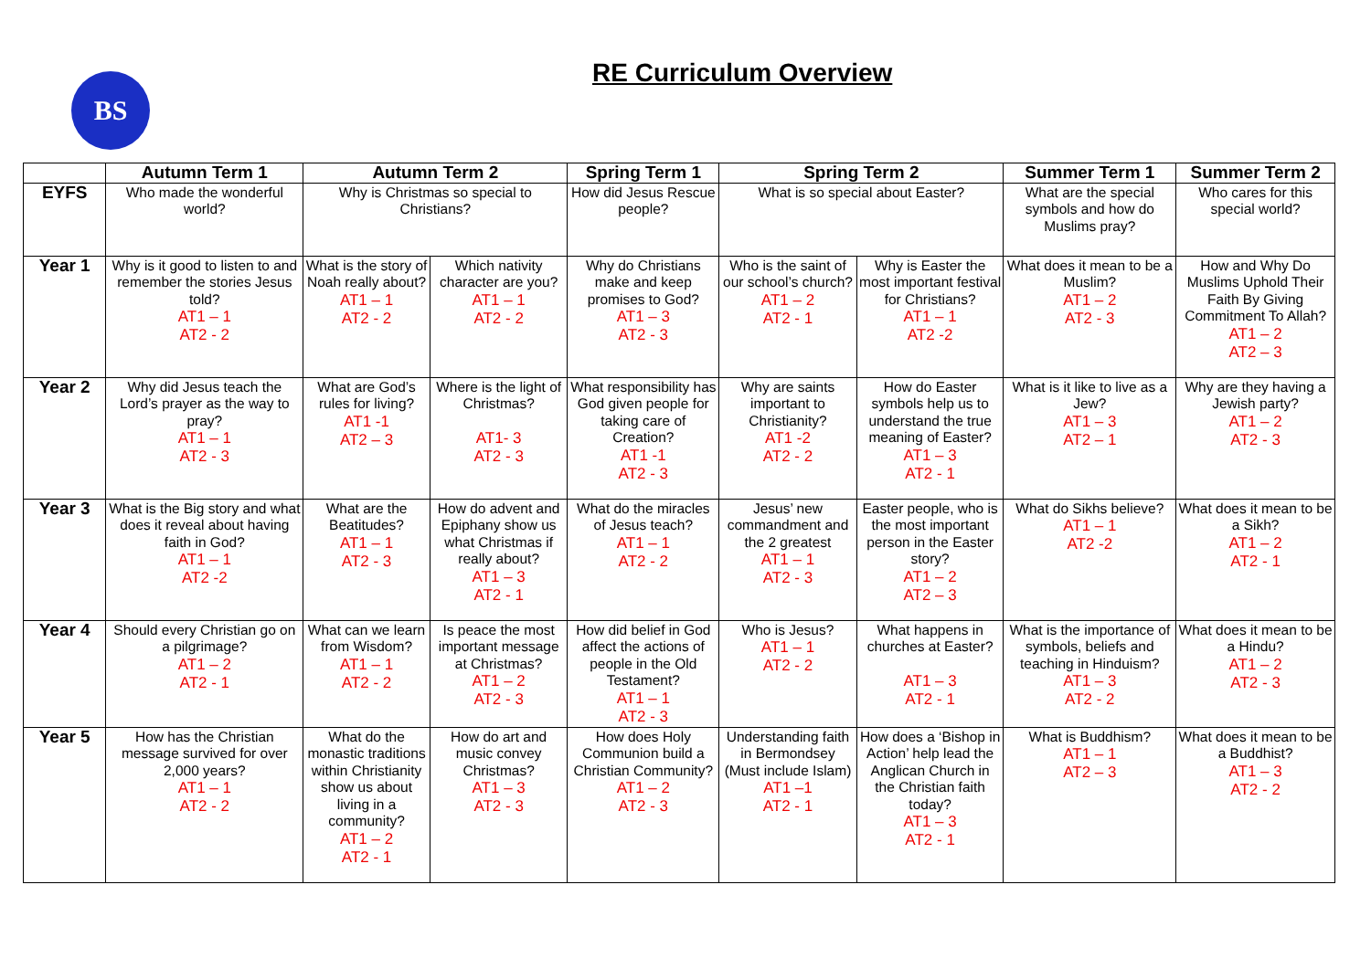BS
RE Curriculum Overview
| | Autumn Term 1 | Autumn Term 2 | | Spring Term 1 | Spring Term 2 | | Summer Term 1 | Summer Term 2 |
| --- | --- | --- | --- | --- | --- | --- | --- | --- |
| EYFS | Who made the wonderful world? | Why is Christmas so special to Christians? | | How did Jesus Rescue people? | What is so special about Easter? | | What are the special symbols and how do Muslims pray? | Who cares for this special world? |
| Year 1 | Why is it good to listen to and remember the stories Jesus told? AT1 – 1 AT2 - 2 | What is the story of Noah really about? AT1 – 1 AT2 - 2 | Which nativity character are you? AT1 – 1 AT2 - 2 | Why do Christians make and keep promises to God? AT1 – 3 AT2 - 3 | Who is the saint of our school’s church? AT1 – 2 AT2 - 1 | Why is Easter the most important festival for Christians? AT1 – 1 AT2 -2 | What does it mean to be a Muslim? AT1 – 2 AT2 - 3 | How and Why Do Muslims Uphold Their Faith By Giving Commitment To Allah? AT1 – 2 AT2 – 3 |
| Year 2 | Why did Jesus teach the Lord’s prayer as the way to pray? AT1 – 1 AT2 - 3 | What are God’s rules for living? AT1 -1 AT2 – 3 | Where is the light of Christmas? AT1- 3 AT2 - 3 | What responsibility has God given people for taking care of Creation? AT1 -1 AT2 - 3 | Why are saints important to Christianity? AT1 -2 AT2 - 2 | How do Easter symbols help us to understand the true meaning of Easter? AT1 – 3 AT2 - 1 | What is it like to live as a Jew? AT1 – 3 AT2 – 1 | Why are they having a Jewish party? AT1 – 2 AT2 - 3 |
| Year 3 | What is the Big story and what does it reveal about having faith in God? AT1 – 1 AT2 -2 | What are the Beatitudes? AT1 – 1 AT2 - 3 | How do advent and Epiphany show us what Christmas if really about? AT1 – 3 AT2 - 1 | What do the miracles of Jesus teach? AT1 – 1 AT2 - 2 | Jesus’ new commandment and the 2 greatest AT1 – 1 AT2 - 3 | Easter people, who is the most important person in the Easter story? AT1 – 2 AT2 – 3 | What do Sikhs believe? AT1 – 1 AT2 -2 | What does it mean to be a Sikh? AT1 – 2 AT2 - 1 |
| Year 4 | Should every Christian go on a pilgrimage? AT1 – 2 AT2 - 1 | What can we learn from Wisdom? AT1 – 1 AT2 - 2 | Is peace the most important message at Christmas? AT1 – 2 AT2 - 3 | How did belief in God affect the actions of people in the Old Testament? AT1 – 1 AT2 - 3 | Who is Jesus? AT1 – 1 AT2 - 2 | What happens in churches at Easter? AT1 – 3 AT2 - 1 | What is the importance of symbols, beliefs and teaching in Hinduism? AT1 – 3 AT2 - 2 | What does it mean to be a Hindu? AT1 – 2 AT2 - 3 |
| Year 5 | How has the Christian message survived for over 2,000 years? AT1 – 1 AT2 - 2 | What do the monastic traditions within Christianity show us about living in a community? AT1 – 2 AT2 - 1 | How do art and music convey Christmas? AT1 – 3 AT2 - 3 | How does Holy Communion build a Christian Community? AT1 – 2 AT2 - 3 | Understanding faith in Bermondsey (Must include Islam) AT1 –1 AT2 - 1 | How does a ‘Bishop in Action’ help lead the Anglican Church in the Christian faith today? AT1 – 3 AT2 - 1 | What is Buddhism? AT1 – 1 AT2 – 3 | What does it mean to be a Buddhist? AT1 – 3 AT2 - 2 |